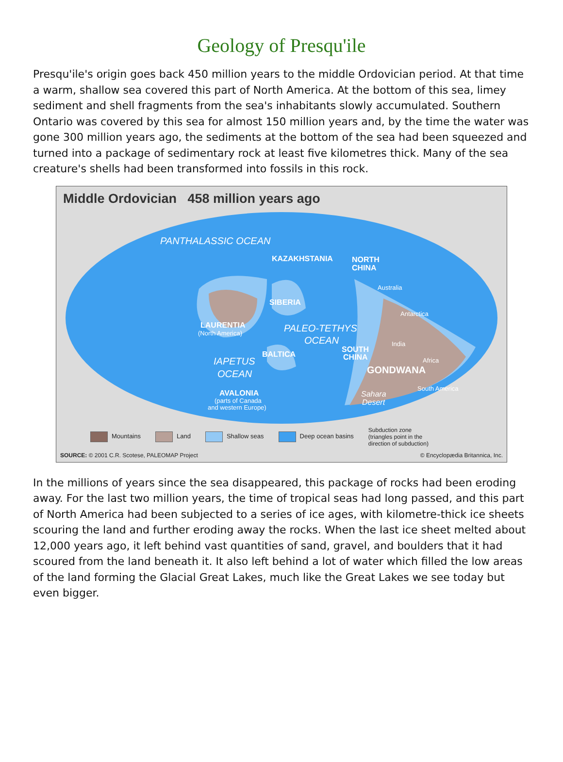Geology of Presqu'ile
Presqu'ile's origin goes back 450 million years to the middle Ordovician period. At that time a warm, shallow sea covered this part of North America. At the bottom of this sea, limey sediment and shell fragments from the sea's inhabitants slowly accumulated. Southern Ontario was covered by this sea for almost 150 million years and, by the time the water was gone 300 million years ago, the sediments at the bottom of the sea had been squeezed and turned into a package of sedimentary rock at least five kilometres thick. Many of the sea creature's shells had been transformed into fossils in this rock.
Middle Ordovician 458 million years ago
PANTHALASSIC OCEAN
KAZAKHSTANIA
NORTH
CHINA
SIBERIA
LAURENTIA
(North America)
PALEO-TETHYS
OCEAN
BALTICA
SOUTH
CHINA
IAPETUS
OCEAN
GONDWANA
AVALONIA
(parts of Canada
and western Europe)
Australia
Antarctica
India
Africa
South America
Sahara
Desert
Mountains Land Shallow seas Deep ocean basins Subduction zone
(triangles point in the
direction of subduction)
SOURCE: © 2001 C.R. Scotese, PALEOMAP Project © Encyclopædia Britannica, Inc.
In the millions of years since the sea disappeared, this package of rocks had been eroding away. For the last two million years, the time of tropical seas had long passed, and this part of North America had been subjected to a series of ice ages, with kilometre-thick ice sheets scouring the land and further eroding away the rocks. When the last ice sheet melted about 12,000 years ago, it left behind vast quantities of sand, gravel, and boulders that it had scoured from the land beneath it. It also left behind a lot of water which filled the low areas of the land forming the Glacial Great Lakes, much like the Great Lakes we see today but even bigger.